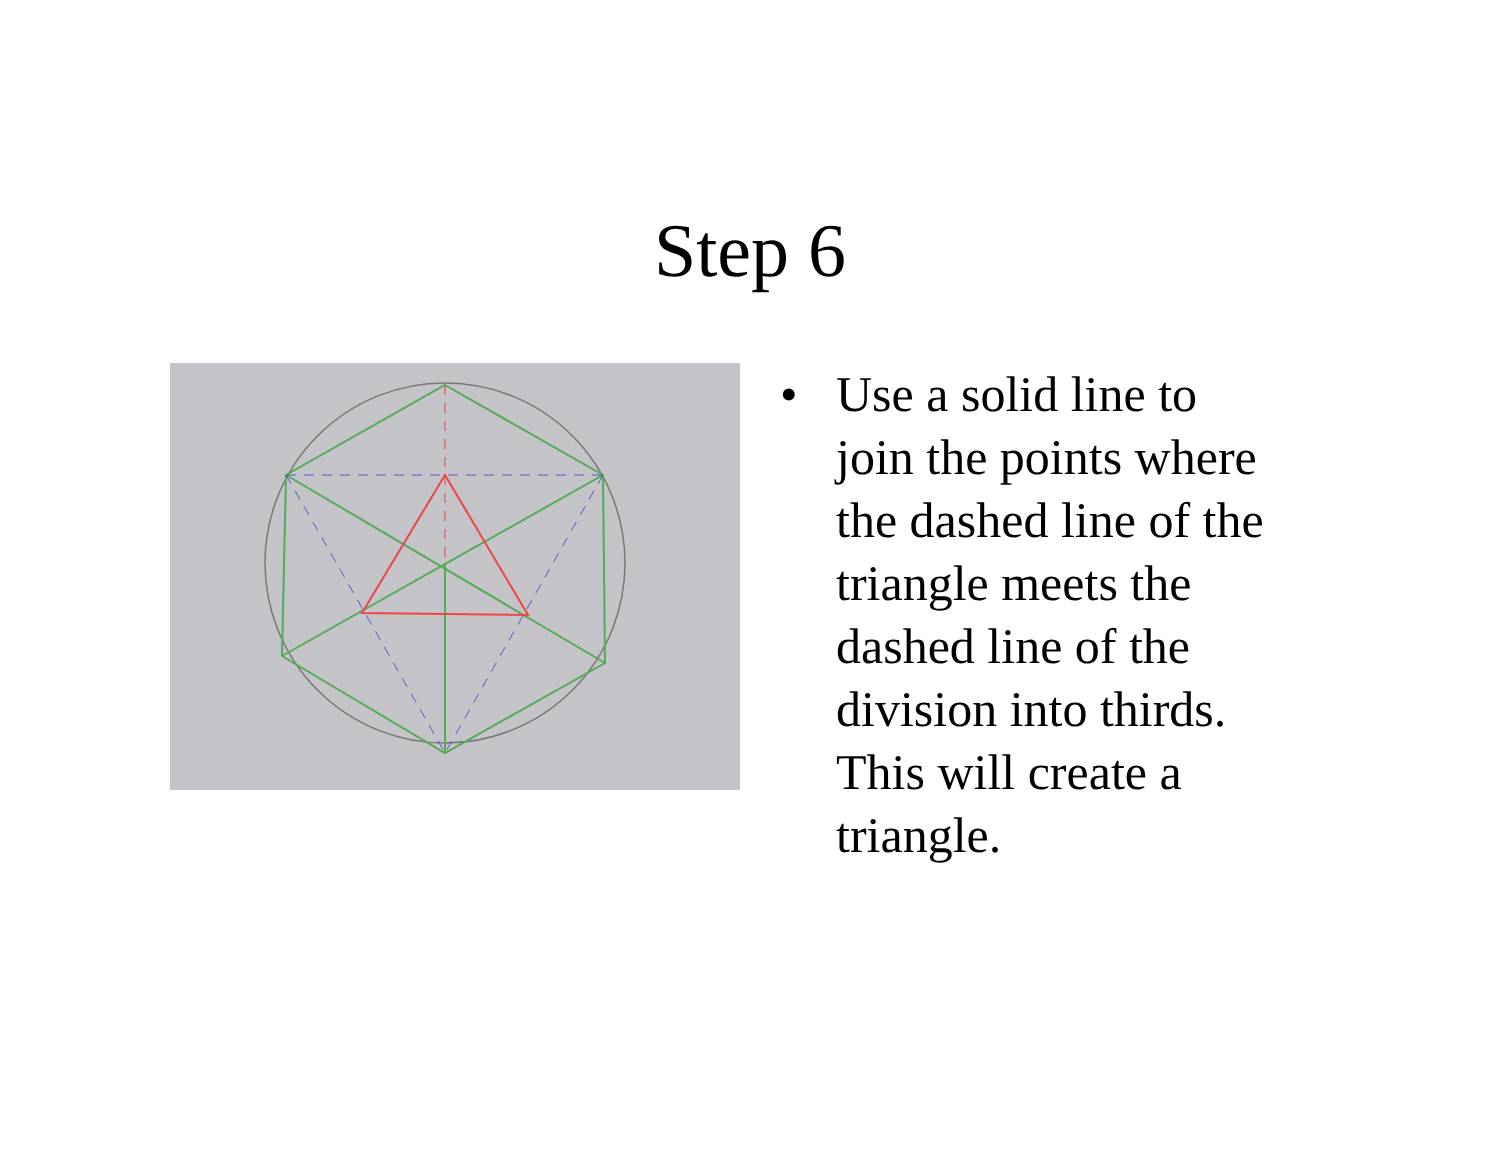Step 6
• Use a solid line to join the points where the dashed line of the triangle meets the dashed line of the division into thirds. This will create a triangle.